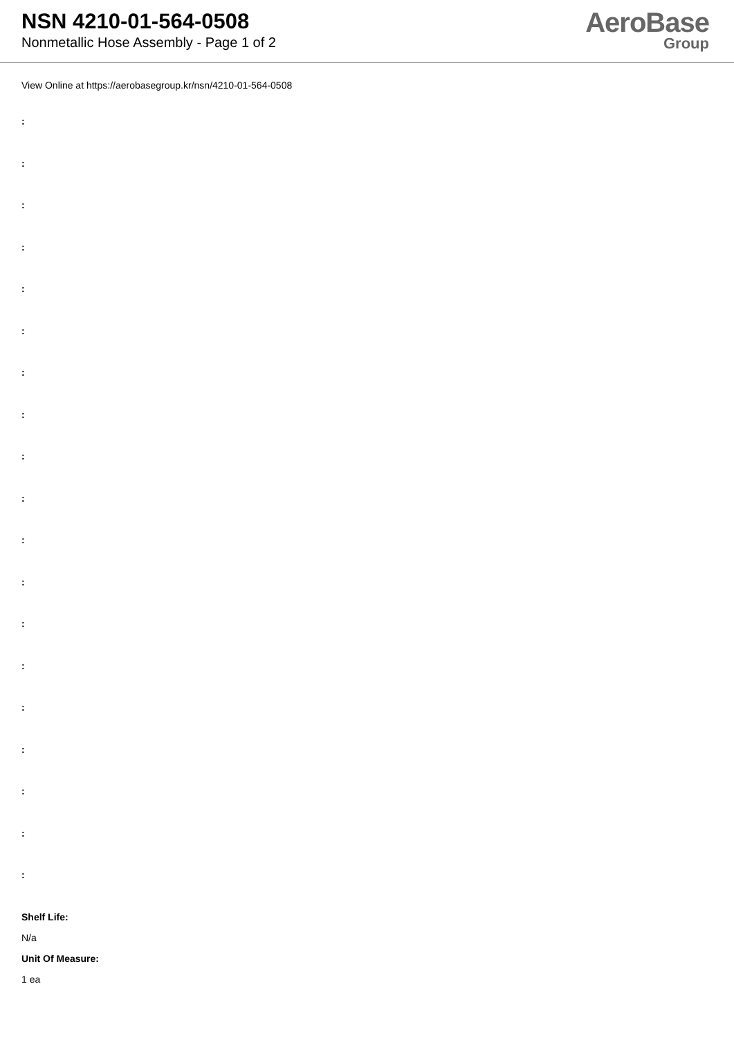NSN 4210-01-564-0508
Nonmetallic Hose Assembly - Page 1 of 2
AeroBase
Group
View Online at https://aerobasegroup.kr/nsn/4210-01-564-0508
:
:
:
:
:
:
:
:
:
:
:
:
:
:
:
:
:
:
:
Shelf Life:
N/a
Unit Of Measure:
1 ea